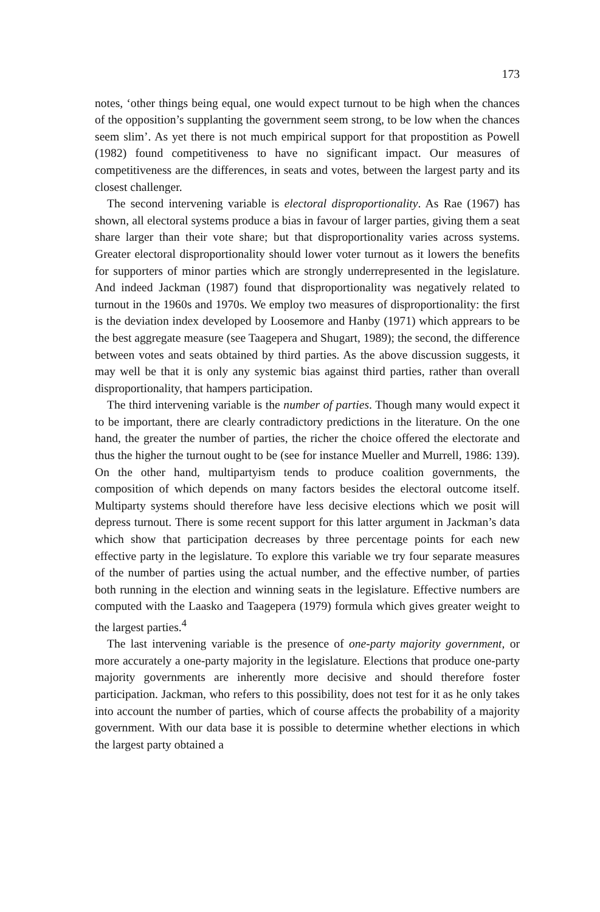173
notes, ‘other things being equal, one would expect turnout to be high when the chances of the opposition’s supplanting the government seem strong, to be low when the chances seem slim’. As yet there is not much empirical support for that propostition as Powell (1982) found competitiveness to have no significant impact. Our measures of competitiveness are the differences, in seats and votes, between the largest party and its closest challenger.
The second intervening variable is electoral disproportionality. As Rae (1967) has shown, all electoral systems produce a bias in favour of larger parties, giving them a seat share larger than their vote share; but that disproportionality varies across systems. Greater electoral disproportionality should lower voter turnout as it lowers the benefits for supporters of minor parties which are strongly underrepresented in the legislature. And indeed Jackman (1987) found that disproportionality was negatively related to turnout in the 1960s and 1970s. We employ two measures of disproportionality: the first is the deviation index developed by Loosemore and Hanby (1971) which apprears to be the best aggregate measure (see Taagepera and Shugart, 1989); the second, the difference between votes and seats obtained by third parties. As the above discussion suggests, it may well be that it is only any systemic bias against third parties, rather than overall disproportionality, that hampers participation.
The third intervening variable is the number of parties. Though many would expect it to be important, there are clearly contradictory predictions in the literature. On the one hand, the greater the number of parties, the richer the choice offered the electorate and thus the higher the turnout ought to be (see for instance Mueller and Murrell, 1986: 139). On the other hand, multipartyism tends to produce coalition governments, the composition of which depends on many factors besides the electoral outcome itself. Multiparty systems should therefore have less decisive elections which we posit will depress turnout. There is some recent support for this latter argument in Jackman’s data which show that participation decreases by three percentage points for each new effective party in the legislature. To explore this variable we try four separate measures of the number of parties using the actual number, and the effective number, of parties both running in the election and winning seats in the legislature. Effective numbers are computed with the Laasko and Taagepera (1979) formula which gives greater weight to the largest parties.<sup>4</sup>
The last intervening variable is the presence of one-party majority government, or more accurately a one-party majority in the legislature. Elections that produce one-party majority governments are inherently more decisive and should therefore foster participation. Jackman, who refers to this possibility, does not test for it as he only takes into account the number of parties, which of course affects the probability of a majority government. With our data base it is possible to determine whether elections in which the largest party obtained a